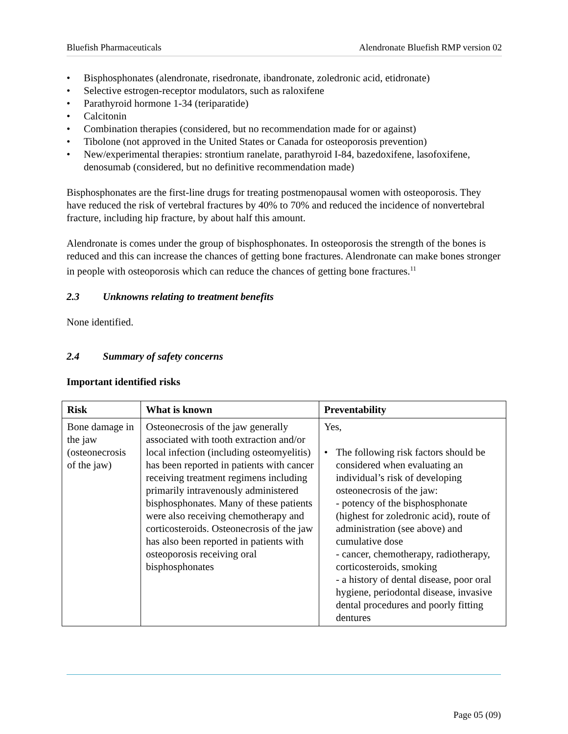Bluefish Pharmaceuticals Alendronate Bluefish RMP version 02
• Bisphosphonates (alendronate, risedronate, ibandronate, zoledronic acid, etidronate)
• Selective estrogen-receptor modulators, such as raloxifene
• Parathyroid hormone 1-34 (teriparatide)
• Calcitonin
• Combination therapies (considered, but no recommendation made for or against)
• Tibolone (not approved in the United States or Canada for osteoporosis prevention)
• New/experimental therapies: strontium ranelate, parathyroid I-84, bazedoxifene, lasofoxifene, denosumab (considered, but no definitive recommendation made)
Bisphosphonates are the first-line drugs for treating postmenopausal women with osteoporosis. They have reduced the risk of vertebral fractures by 40% to 70% and reduced the incidence of nonvertebral fracture, including hip fracture, by about half this amount.
Alendronate is comes under the group of bisphosphonates. In osteoporosis the strength of the bones is reduced and this can increase the chances of getting bone fractures. Alendronate can make bones stronger in people with osteoporosis which can reduce the chances of getting bone fractures.<sup>11</sup>
2.3 Unknowns relating to treatment benefits
None identified.
2.4 Summary of safety concerns
Important identified risks
| Risk | What is known | Preventability |
| --- | --- | --- |
| Bone damage in the jaw (osteonecrosis of the jaw) | Osteonecrosis of the jaw generally associated with tooth extraction and/or local infection (including osteomyelitis) has been reported in patients with cancer receiving treatment regimens including primarily intravenously administered bisphosphonates. Many of these patients were also receiving chemotherapy and corticosteroids. Osteonecrosis of the jaw has also been reported in patients with osteoporosis receiving oral bisphosphonates | Yes, • The following risk factors should be considered when evaluating an individual’s risk of developing osteonecrosis of the jaw: - potency of the bisphosphonate (highest for zoledronic acid), route of administration (see above) and cumulative dose - cancer, chemotherapy, radiotherapy, corticosteroids, smoking - a history of dental disease, poor oral hygiene, periodontal disease, invasive dental procedures and poorly fitting dentures |
Page 05 (09)